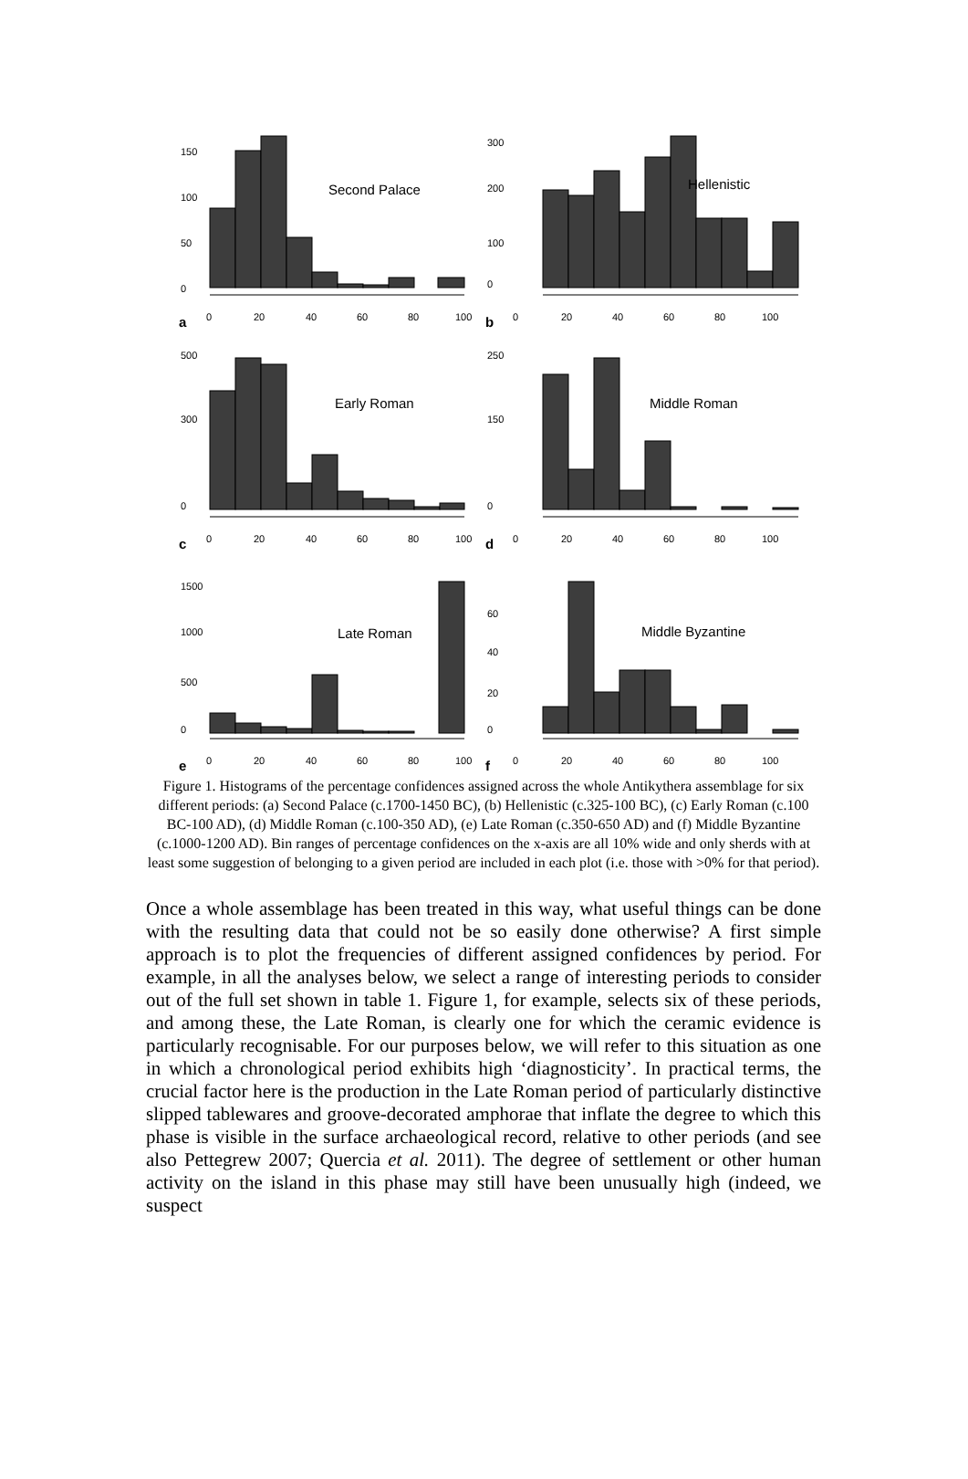Second Palace
0
20
40
60
80
100
a
0
50
100
150
Hellenistic
0
20
40
60
80
100
b
300
200
100
0
Early Roman
0
20
40
60
80
100
c
500
300
0
Middle Roman
0
20
40
60
80
100
d
250
150
0
Late Roman
0
20
40
60
80
100
e
1500
1000
500
0
Middle Byzantine
0
20
40
60
80
100
f
60
40
20
0
Figure 1. Histograms of the percentage confidences assigned across the whole Antikythera assemblage for six different periods: (a) Second Palace (c.1700-1450 BC), (b) Hellenistic (c.325-100 BC), (c) Early Roman (c.100 BC-100 AD), (d) Middle Roman (c.100-350 AD), (e) Late Roman (c.350-650 AD) and (f) Middle Byzantine (c.1000-1200 AD). Bin ranges of percentage confidences on the x-axis are all 10% wide and only sherds with at least some suggestion of belonging to a given period are included in each plot (i.e. those with >0% for that period).
Once a whole assemblage has been treated in this way, what useful things can be done with the resulting data that could not be so easily done otherwise? A first simple approach is to plot the frequencies of different assigned confidences by period. For example, in all the analyses below, we select a range of interesting periods to consider out of the full set shown in table 1. Figure 1, for example, selects six of these periods, and among these, the Late Roman, is clearly one for which the ceramic evidence is particularly recognisable. For our purposes below, we will refer to this situation as one in which a chronological period exhibits high ‘diagnosticity’. In practical terms, the crucial factor here is the production in the Late Roman period of particularly distinctive slipped tablewares and groove-decorated amphorae that inflate the degree to which this phase is visible in the surface archaeological record, relative to other periods (and see also Pettegrew 2007; Quercia et al. 2011). The degree of settlement or other human activity on the island in this phase may still have been unusually high (indeed, we suspect